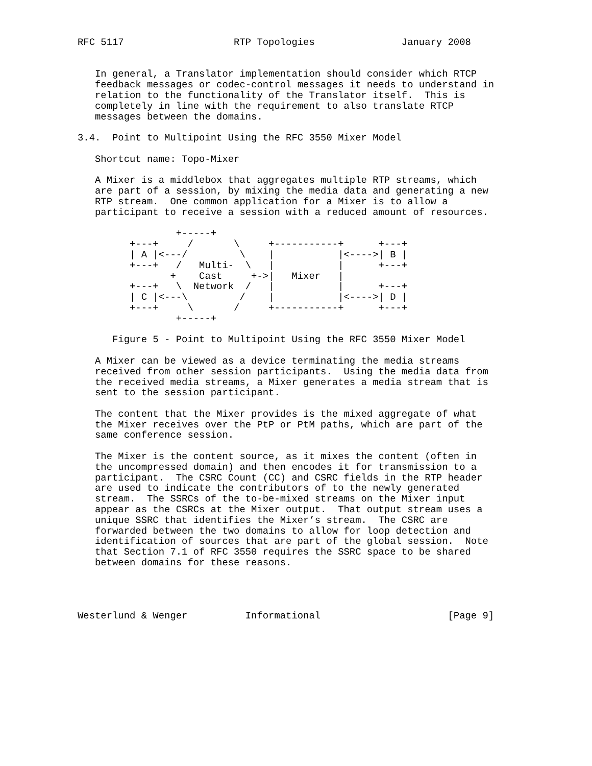RFC 5117                   RTP Topologies               January 2008


   In general, a Translator implementation should consider which RTCP
   feedback messages or codec-control messages it needs to understand in
   relation to the functionality of the Translator itself.  This is
   completely in line with the requirement to also translate RTCP
   messages between the domains.

3.4.  Point to Multipoint Using the RFC 3550 Mixer Model

   Shortcut name: Topo-Mixer

   A Mixer is a middlebox that aggregates multiple RTP streams, which
   are part of a session, by mixing the media data and generating a new
   RTP stream.  One common application for a Mixer is to allow a
   participant to receive a session with a reduced amount of resources.

                 +-----+
         +---+     /       \     +-----------+      +---+
         | A |<---/         \    |           |<---->| B |
         +---+   /   Multi-  \   |           |      +---+
                +    Cast     +->|   Mixer   |
         +---+   \  Network  /   |           |      +---+
         | C |<---\         /    |           |<---->| D |
         +---+     \       /     +-----------+      +---+
                 +-----+

      Figure 5 - Point to Multipoint Using the RFC 3550 Mixer Model

   A Mixer can be viewed as a device terminating the media streams
   received from other session participants.  Using the media data from
   the received media streams, a Mixer generates a media stream that is
   sent to the session participant.

   The content that the Mixer provides is the mixed aggregate of what
   the Mixer receives over the PtP or PtM paths, which are part of the
   same conference session.

   The Mixer is the content source, as it mixes the content (often in
   the uncompressed domain) and then encodes it for transmission to a
   participant.  The CSRC Count (CC) and CSRC fields in the RTP header
   are used to indicate the contributors of to the newly generated
   stream.  The SSRCs of the to-be-mixed streams on the Mixer input
   appear as the CSRCs at the Mixer output.  That output stream uses a
   unique SSRC that identifies the Mixer’s stream.  The CSRC are
   forwarded between the two domains to allow for loop detection and
   identification of sources that are part of the global session.  Note
   that Section 7.1 of RFC 3550 requires the SSRC space to be shared
   between domains for these reasons.




Westerlund & Wenger          Informational                      [Page 9]